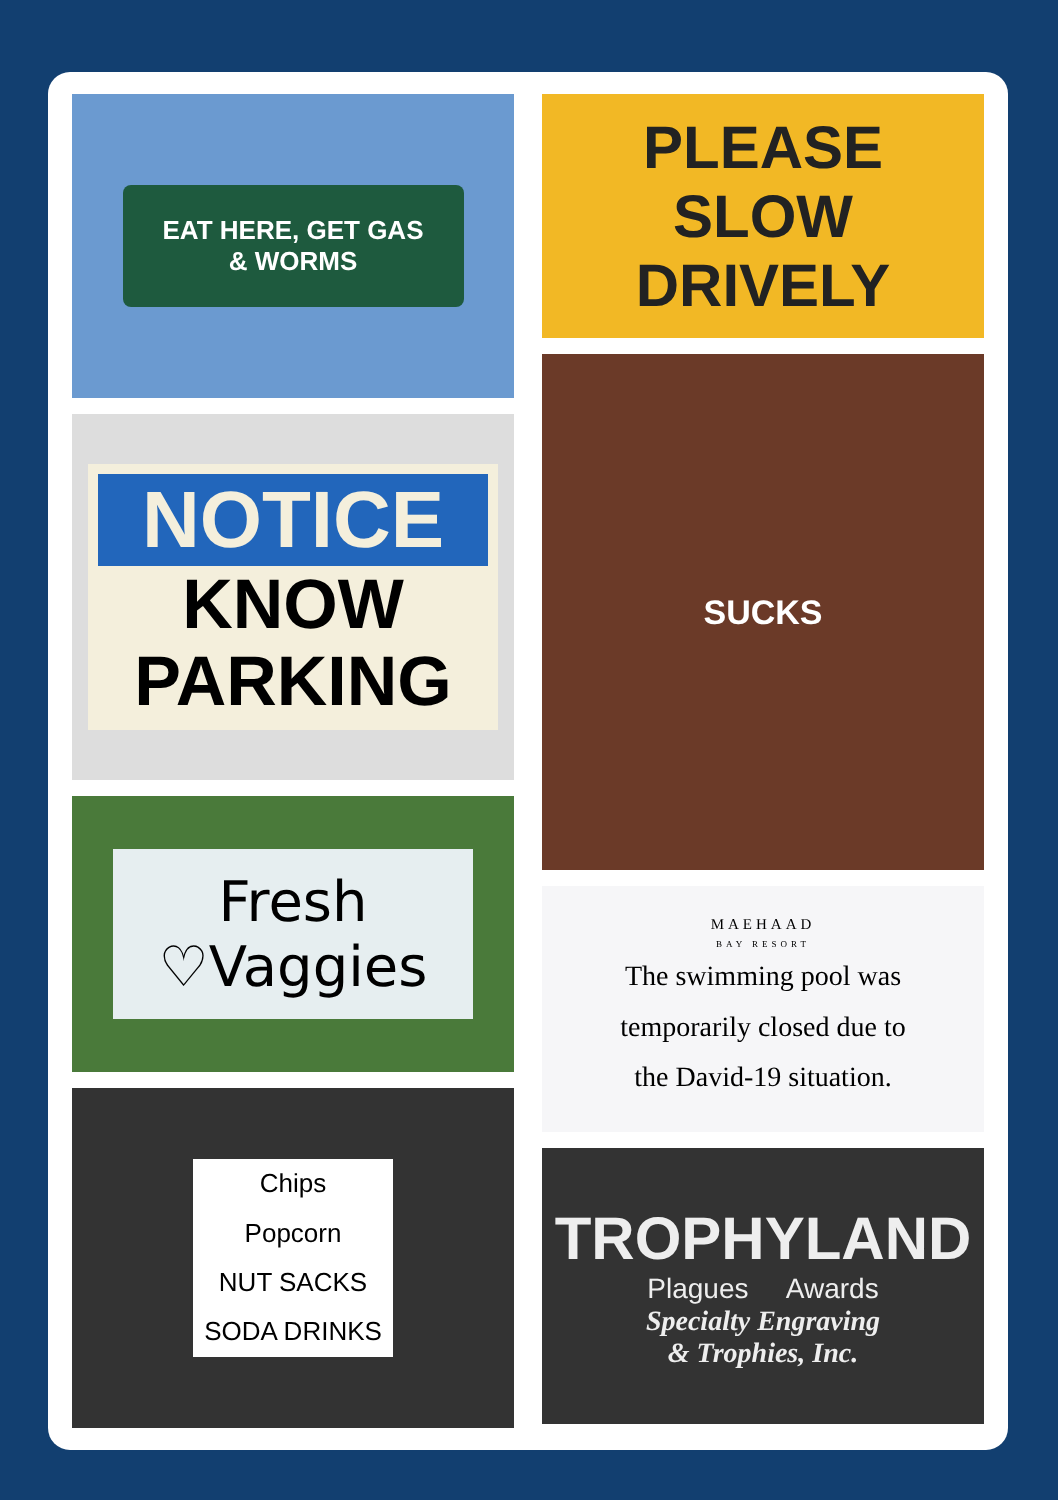EAT HERE, GET GAS
& WORMS
NOTICE
KNOW
PARKING
Fresh
♡Vaggies
Chips
Popcorn
NUT SACKS
SODA DRINKS
PLEASE
SLOW
DRIVELY
SUCKS
MAEHAAD
BAY RESORT
The swimming pool was
temporarily closed due to
the David-19 situation.
TROPHYLAND
Plagues Awards
Specialty Engraving
& Trophies, Inc.